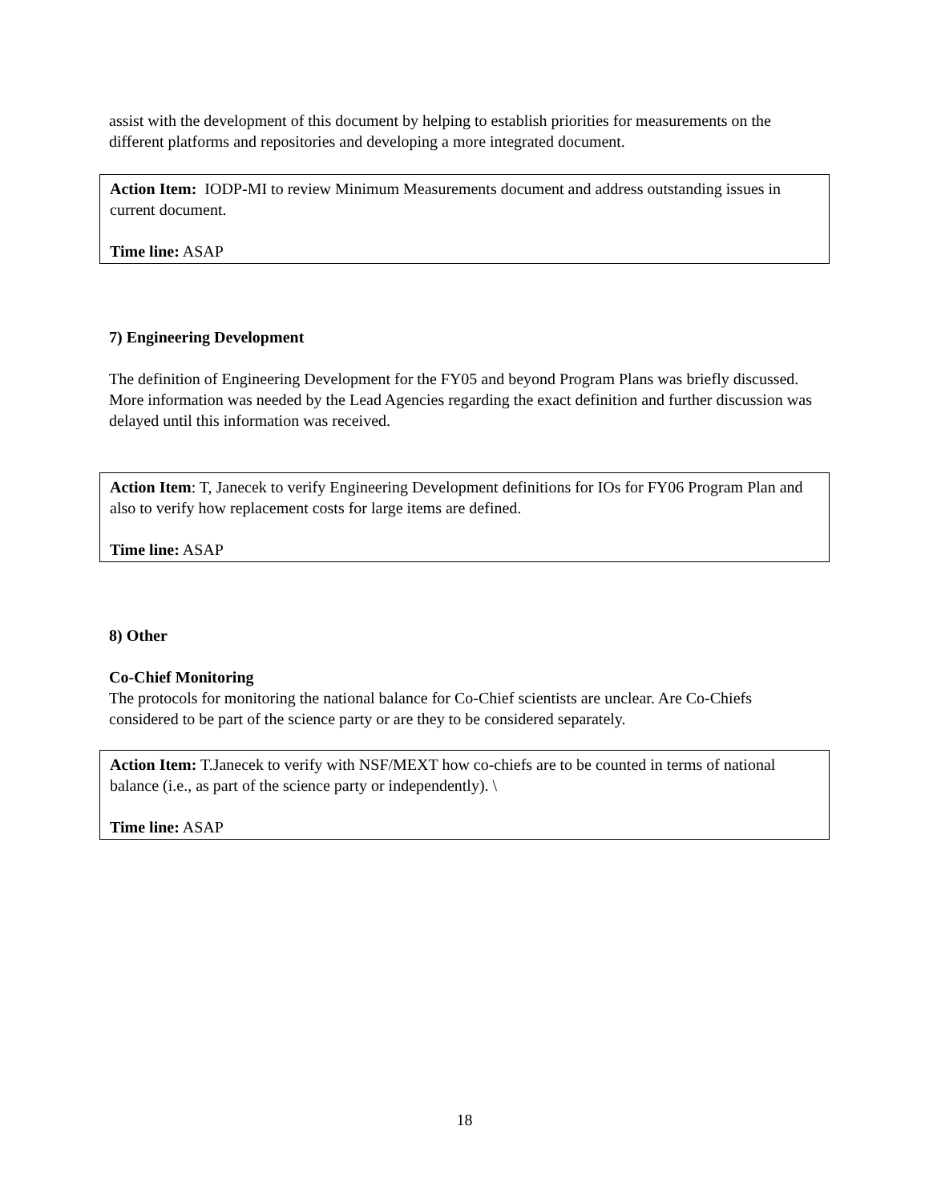assist with the development of this document by helping to establish priorities for measurements on the different platforms and repositories and developing a more integrated document.
Action Item: IODP-MI to review Minimum Measurements document and address outstanding issues in current document.
Time line: ASAP
7) Engineering Development
The definition of Engineering Development for the FY05 and beyond Program Plans was briefly discussed. More information was needed by the Lead Agencies regarding the exact definition and further discussion was delayed until this information was received.
Action Item: T, Janecek to verify Engineering Development definitions for IOs for FY06 Program Plan and also to verify how replacement costs for large items are defined.
Time line: ASAP
8) Other
Co-Chief Monitoring
The protocols for monitoring the national balance for Co-Chief scientists are unclear. Are Co-Chiefs considered to be part of the science party or are they to be considered separately.
Action Item: T.Janecek to verify with NSF/MEXT how co-chiefs are to be counted in terms of national balance (i.e., as part of the science party or independently). \
Time line: ASAP
18